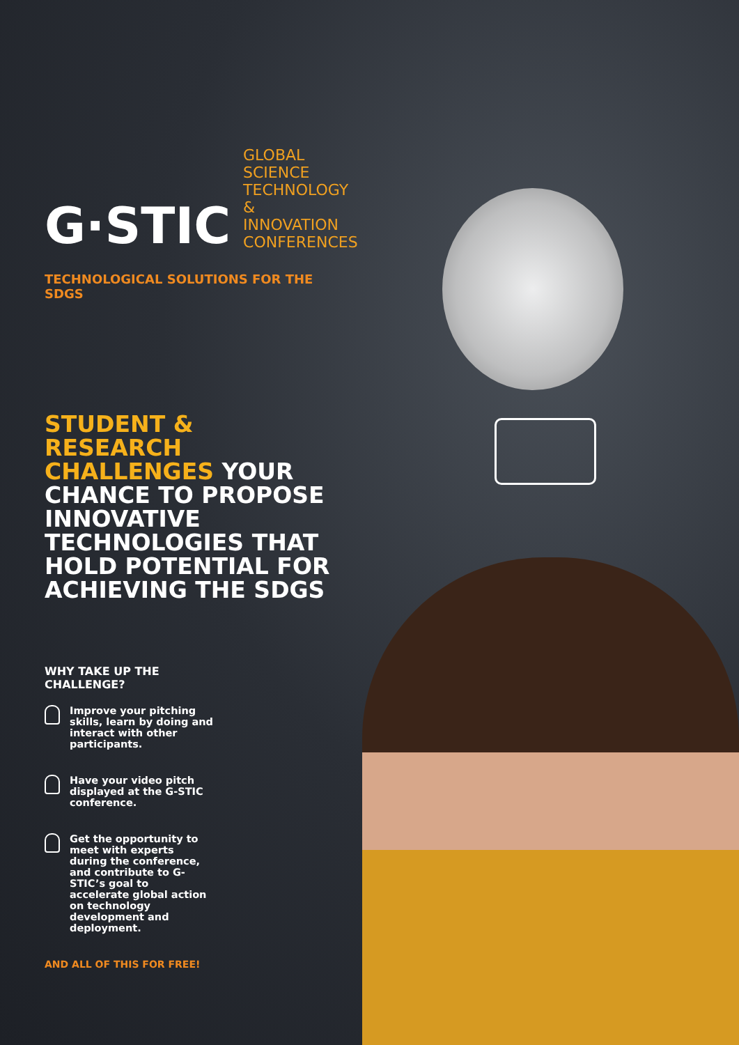G·STIC
GLOBAL
SCIENCE
TECHNOLOGY &
INNOVATION
CONFERENCES
TECHNOLOGICAL SOLUTIONS FOR THE SDGS
STUDENT & RESEARCH CHALLENGES YOUR CHANCE TO PROPOSE INNOVATIVE TECHNOLOGIES THAT HOLD POTENTIAL FOR ACHIEVING THE SDGS
WHY TAKE UP THE CHALLENGE?
Improve your pitching skills, learn by doing and interact with other participants.
Have your video pitch displayed at the G-STIC conference.
Get the opportunity to meet with experts during the conference, and contribute to G-STIC’s goal to accelerate global action on technology development and deployment.
AND ALL OF THIS FOR FREE!